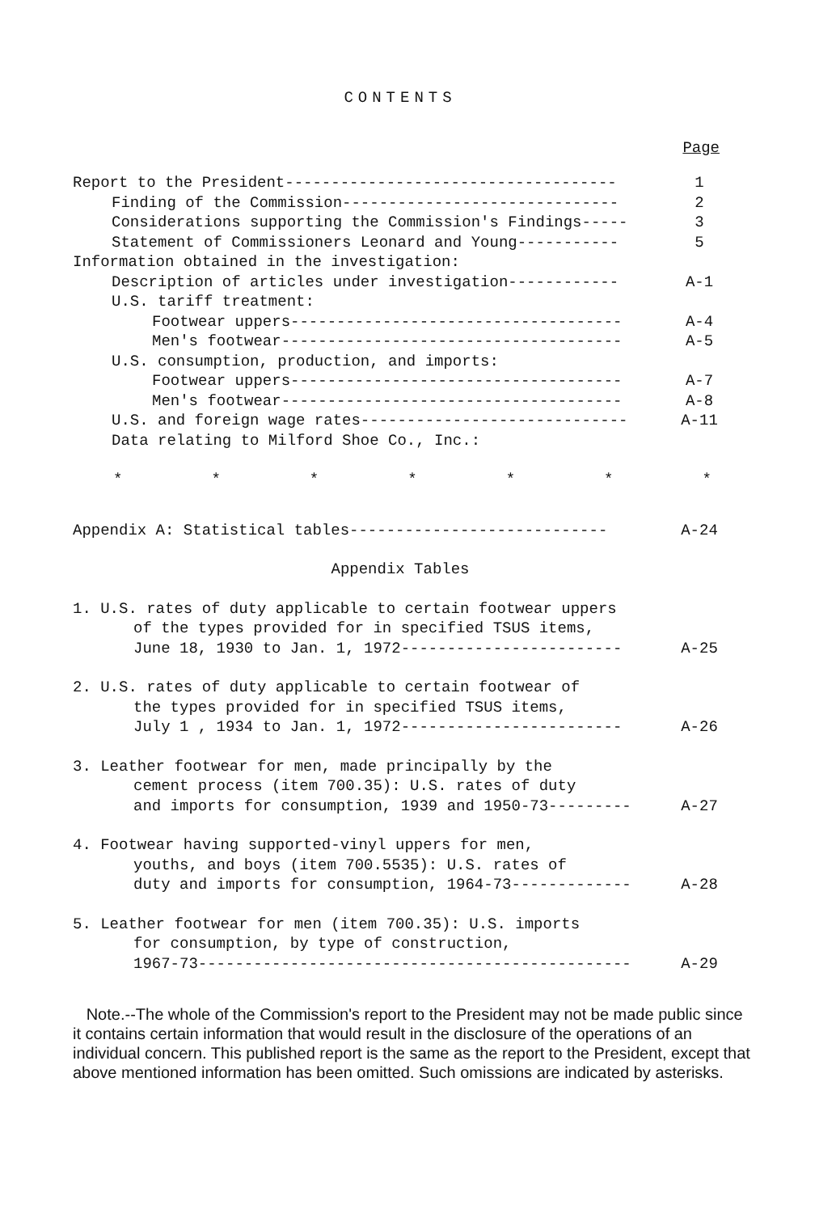CONTENTS
Page
Report to the President------------------------------------ 1
Finding of the Commission------------------------------ 2
Considerations supporting the Commission's Findings----- 3
Statement of Commissioners Leonard and Young----------- 5
Information obtained in the investigation:
Description of articles under investigation------------ A-1
U.S. tariff treatment:
Footwear uppers------------------------------------ A-4
Men's footwear------------------------------------- A-5
U.S. consumption, production, and imports:
Footwear uppers------------------------------------ A-7
Men's footwear------------------------------------- A-8
U.S. and foreign wage rates----------------------------- A-11
Data relating to Milford Shoe Co., Inc.:
* * * * * * *
Appendix A: Statistical tables---------------------------- A-24
Appendix Tables
1. U.S. rates of duty applicable to certain footwear uppers
of the types provided for in specified TSUS items,
June 18, 1930 to Jan. 1, 1972------------------------ A-25
2. U.S. rates of duty applicable to certain footwear of
the types provided for in specified TSUS items,
July 1 , 1934 to Jan. 1, 1972------------------------ A-26
3. Leather footwear for men, made principally by the
cement process (item 700.35): U.S. rates of duty
and imports for consumption, 1939 and 1950-73--------- A-27
4. Footwear having supported-vinyl uppers for men,
youths, and boys (item 700.5535): U.S. rates of
duty and imports for consumption, 1964-73------------- A-28
5. Leather footwear for men (item 700.35): U.S. imports
for consumption, by type of construction,
1967-73----------------------------------------------- A-29
Note.--The whole of the Commission's report to the President may not be made public since it contains certain information that would result in the disclosure of the operations of an individual concern. This published report is the same as the report to the President, except that above mentioned information has been omitted. Such omissions are indicated by asterisks.